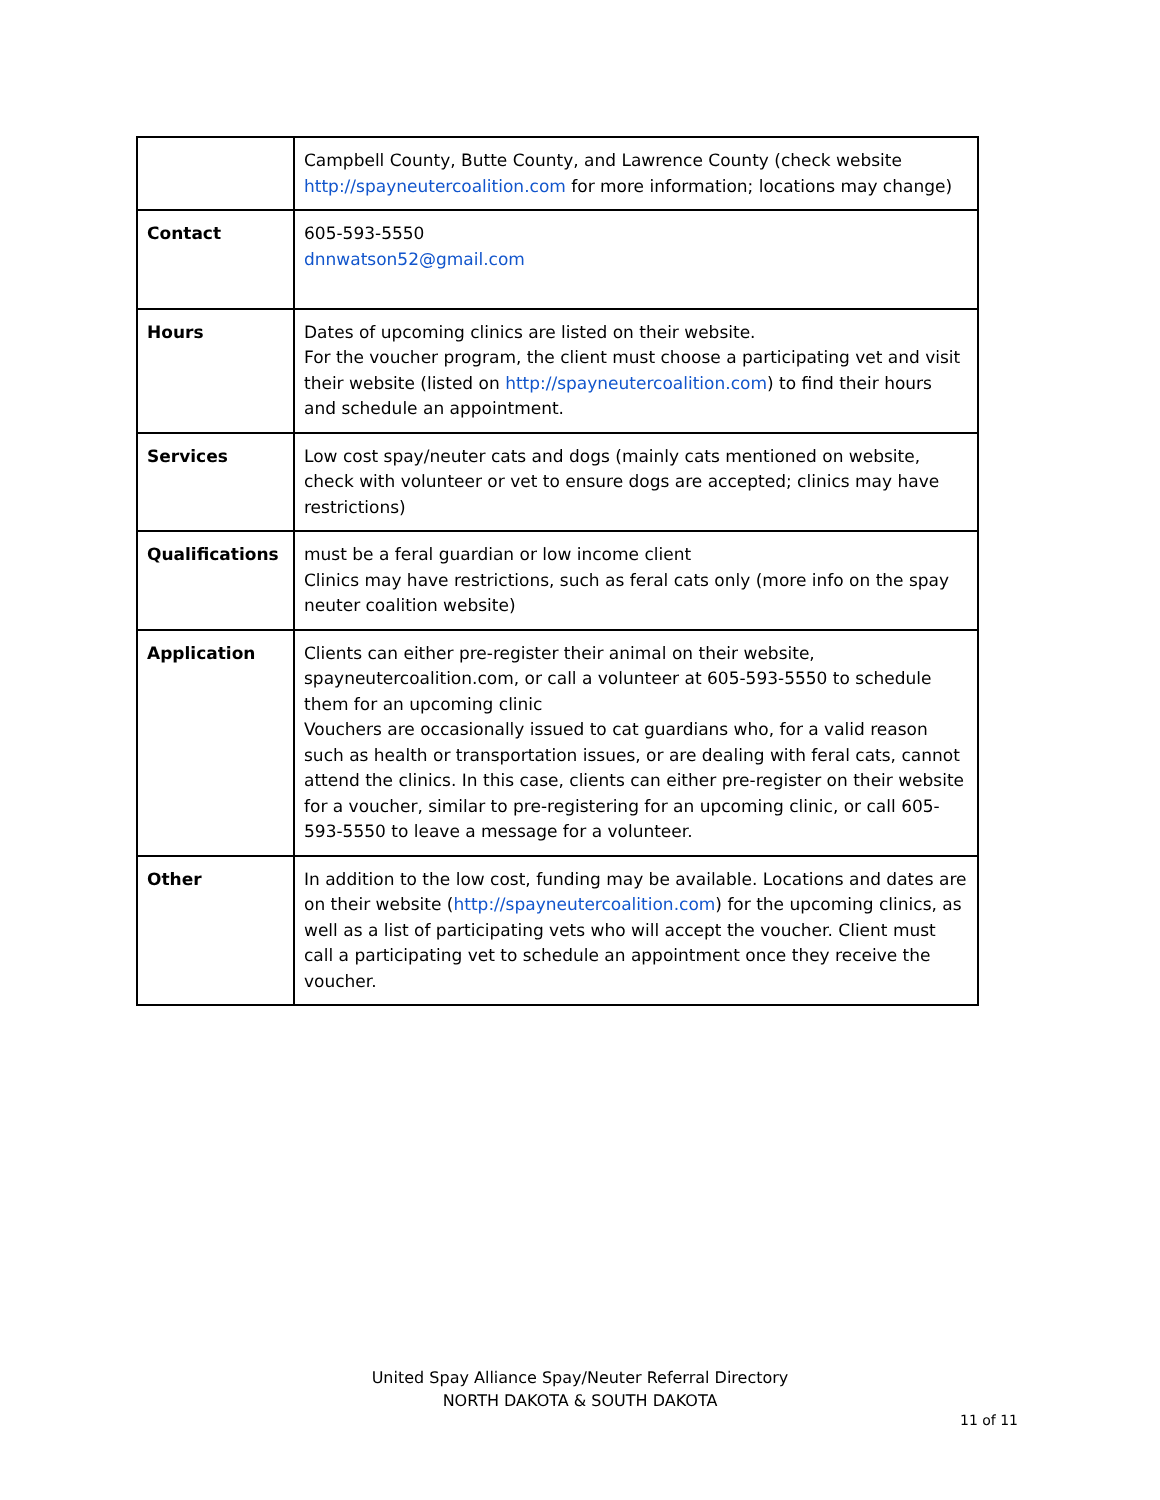| | Campbell County, Butte County, and Lawrence County (check website http://spayneutercoalition.com for more information; locations may change) |
| Contact | 605-593-5550 dnnwatson52@gmail.com |
| Hours | Dates of upcoming clinics are listed on their website. For the voucher program, the client must choose a participating vet and visit their website (listed on http://spayneutercoalition.com ) to find their hours and schedule an appointment. |
| Services | Low cost spay/neuter cats and dogs (mainly cats mentioned on website, check with volunteer or vet to ensure dogs are accepted; clinics may have restrictions) |
| Qualifications | must be a feral guardian or low income client Clinics may have restrictions, such as feral cats only (more info on the spay neuter coalition website) |
| Application | Clients can either pre-register their animal on their website, spayneutercoalition.com, or call a volunteer at 605-593-5550 to schedule them for an upcoming clinic Vouchers are occasionally issued to cat guardians who, for a valid reason such as health or transportation issues, or are dealing with feral cats, cannot attend the clinics. In this case, clients can either pre-register on their website for a voucher, similar to pre-registering for an upcoming clinic, or call 605-593-5550 to leave a message for a volunteer. |
| Other | In addition to the low cost, funding may be available. Locations and dates are on their website ( http://spayneutercoalition.com ) for the upcoming clinics, as well as a list of participating vets who will accept the voucher. Client must call a participating vet to schedule an appointment once they receive the voucher. |
United Spay Alliance Spay/Neuter Referral Directory
NORTH DAKOTA & SOUTH DAKOTA
11 of 11